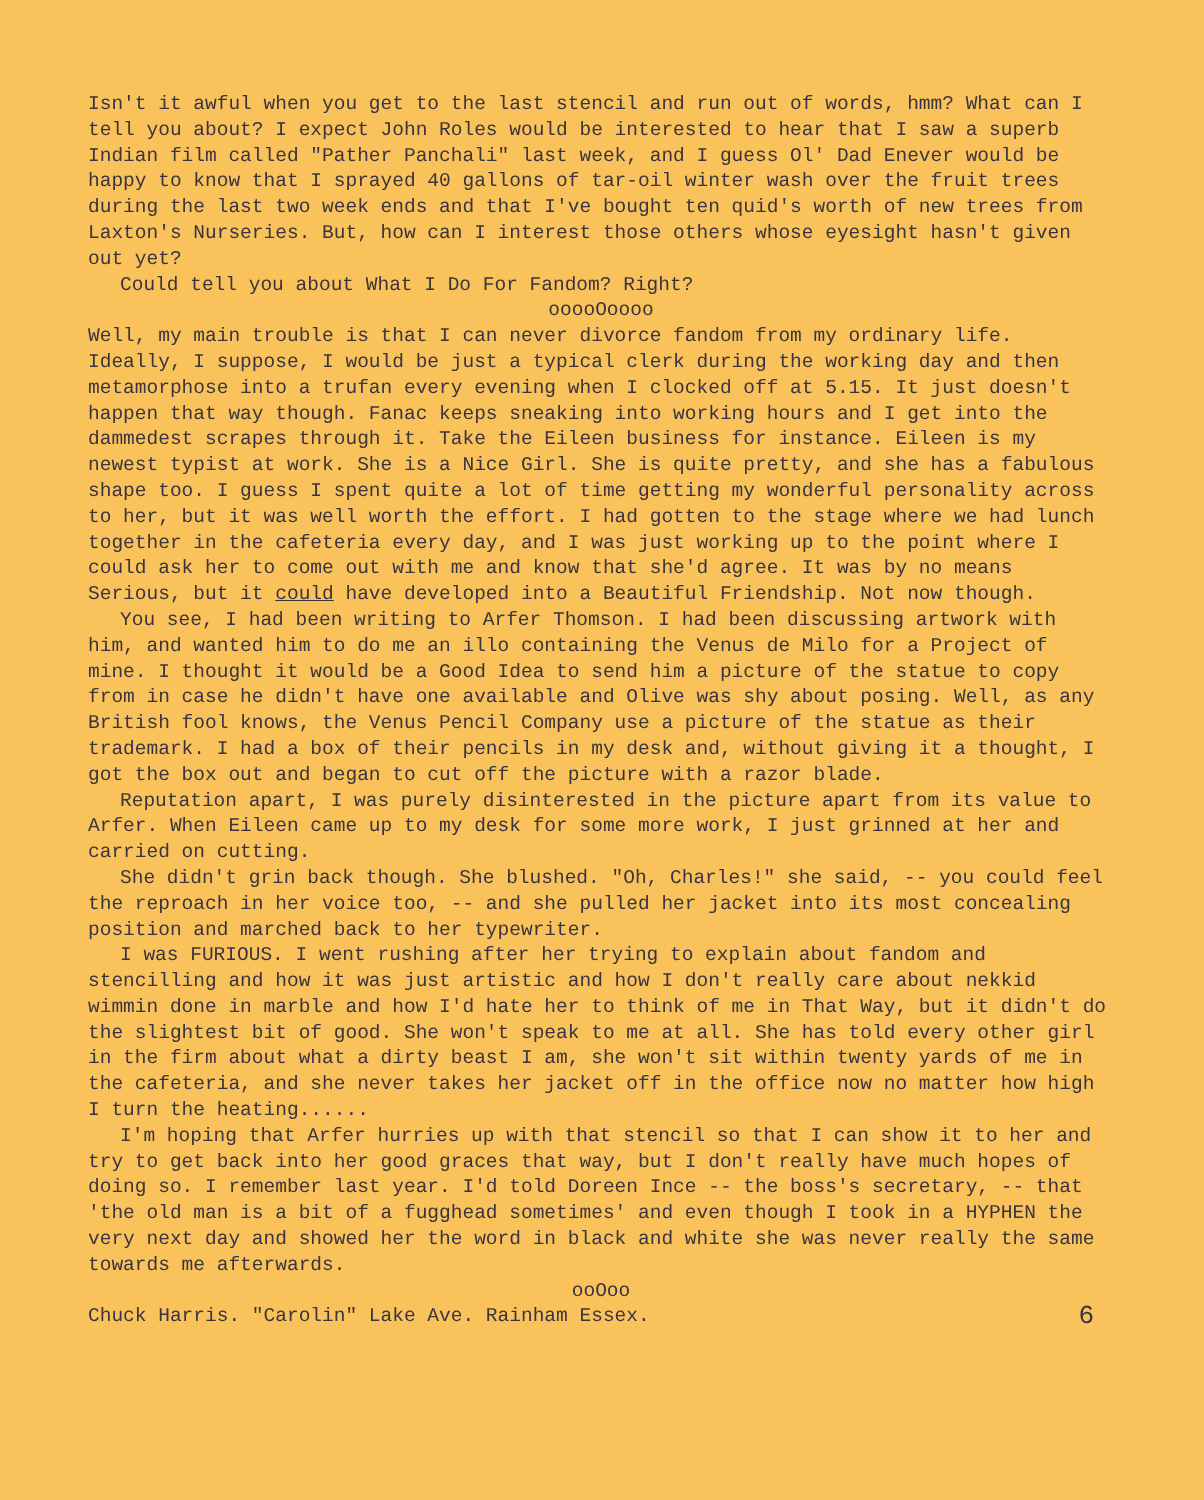Isn't it awful when you get to the last stencil and run out of words, hmm? What can I tell you about? I expect John Roles would be interested to hear that I saw a superb Indian film called "Pather Panchali" last week, and I guess Ol' Dad Enever would be happy to know that I sprayed 40 gallons of tar-oil winter wash over the fruit trees during the last two week ends and that I've bought ten quid's worth of new trees from Laxton's Nurseries. But, how can I interest those others whose eyesight hasn't given out yet?
Could tell you about What I Do For Fandom? Right?
ooooOoooo
Well, my main trouble is that I can never divorce fandom from my ordinary life. Ideally, I suppose, I would be just a typical clerk during the working day and then metamorphose into a trufan every evening when I clocked off at 5.15. It just doesn't happen that way though. Fanac keeps sneaking into working hours and I get into the dammedest scrapes through it. Take the Eileen business for instance. Eileen is my newest typist at work. She is a Nice Girl. She is quite pretty, and she has a fabulous shape too. I guess I spent quite a lot of time getting my wonderful personality across to her, but it was well worth the effort. I had gotten to the stage where we had lunch together in the cafeteria every day, and I was just working up to the point where I could ask her to come out with me and know that she'd agree. It was by no means Serious, but it could have developed into a Beautiful Friendship. Not now though.
You see, I had been writing to Arfer Thomson. I had been discussing artwork with him, and wanted him to do me an illo containing the Venus de Milo for a Project of mine. I thought it would be a Good Idea to send him a picture of the statue to copy from in case he didn't have one available and Olive was shy about posing. Well, as any British fool knows, the Venus Pencil Company use a picture of the statue as their trademark. I had a box of their pencils in my desk and, without giving it a thought, I got the box out and began to cut off the picture with a razor blade.
Reputation apart, I was purely disinterested in the picture apart from its value to Arfer. When Eileen came up to my desk for some more work, I just grinned at her and carried on cutting.
She didn't grin back though. She blushed. "Oh, Charles!" she said, -- you could feel the reproach in her voice too, -- and she pulled her jacket into its most concealing position and marched back to her typewriter.
I was FURIOUS. I went rushing after her trying to explain about fandom and stencilling and how it was just artistic and how I don't really care about nekkid wimmin done in marble and how I'd hate her to think of me in That Way, but it didn't do the slightest bit of good. She won't speak to me at all. She has told every other girl in the firm about what a dirty beast I am, she won't sit within twenty yards of me in the cafeteria, and she never takes her jacket off in the office now no matter how high I turn the heating......
I'm hoping that Arfer hurries up with that stencil so that I can show it to her and try to get back into her good graces that way, but I don't really have much hopes of doing so. I remember last year. I'd told Doreen Ince -- the boss's secretary, -- that 'the old man is a bit of a fugghead sometimes' and even though I took in a HYPHEN the very next day and showed her the word in black and white she was never really the same towards me afterwards.
ooOoo
Chuck Harris. "Carolin" Lake Ave. Rainham Essex. 6